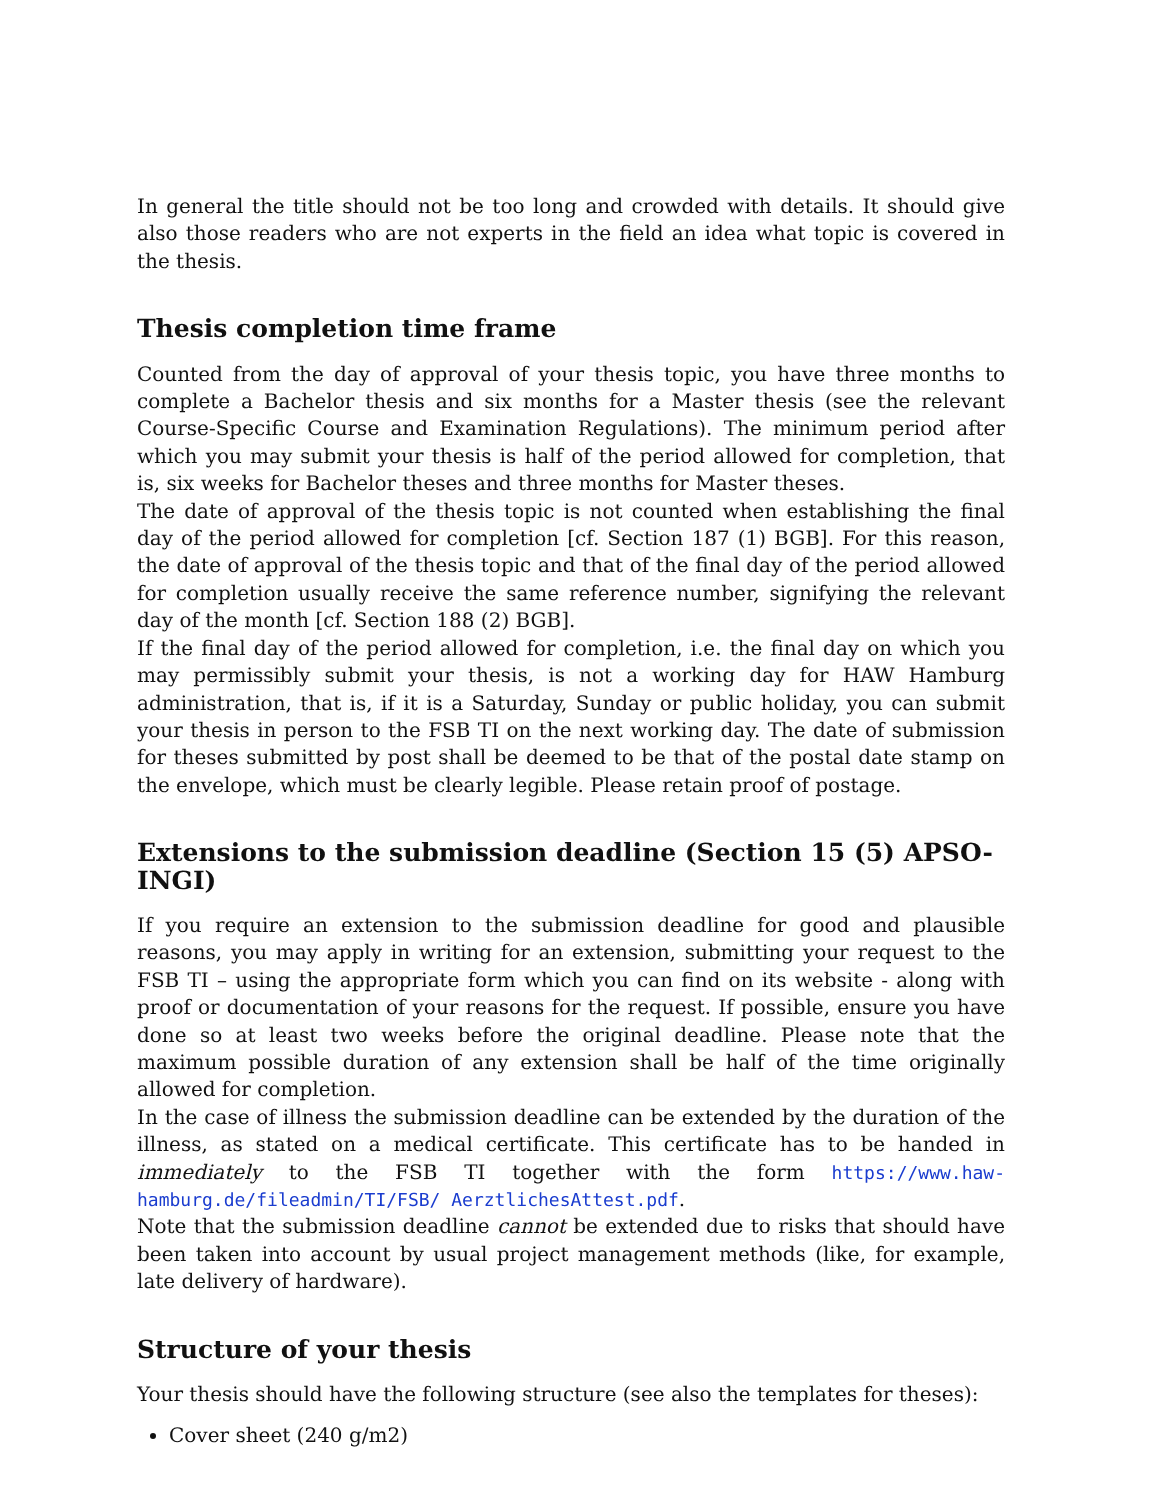In general the title should not be too long and crowded with details. It should give also those readers who are not experts in the field an idea what topic is covered in the thesis.
Thesis completion time frame
Counted from the day of approval of your thesis topic, you have three months to complete a Bachelor thesis and six months for a Master thesis (see the relevant Course-Specific Course and Examination Regulations). The minimum period after which you may submit your thesis is half of the period allowed for completion, that is, six weeks for Bachelor theses and three months for Master theses.
The date of approval of the thesis topic is not counted when establishing the final day of the period allowed for completion [cf. Section 187 (1) BGB]. For this reason, the date of approval of the thesis topic and that of the final day of the period allowed for completion usually receive the same reference number, signifying the relevant day of the month [cf. Section 188 (2) BGB].
If the final day of the period allowed for completion, i.e. the final day on which you may permissibly submit your thesis, is not a working day for HAW Hamburg administration, that is, if it is a Saturday, Sunday or public holiday, you can submit your thesis in person to the FSB TI on the next working day. The date of submission for theses submitted by post shall be deemed to be that of the postal date stamp on the envelope, which must be clearly legible. Please retain proof of postage.
Extensions to the submission deadline (Section 15 (5) APSO-INGI)
If you require an extension to the submission deadline for good and plausible reasons, you may apply in writing for an extension, submitting your request to the FSB TI – using the appropriate form which you can find on its website - along with proof or documentation of your reasons for the request. If possible, ensure you have done so at least two weeks before the original deadline. Please note that the maximum possible duration of any extension shall be half of the time originally allowed for completion.
In the case of illness the submission deadline can be extended by the duration of the illness, as stated on a medical certificate. This certificate has to be handed in immediately to the FSB TI together with the form https://www.haw-hamburg.de/fileadmin/TI/FSB/ AerztlichesAttest.pdf.
Note that the submission deadline cannot be extended due to risks that should have been taken into account by usual project management methods (like, for example, late delivery of hardware).
Structure of your thesis
Your thesis should have the following structure (see also the templates for theses):
Cover sheet (240 g/m2)